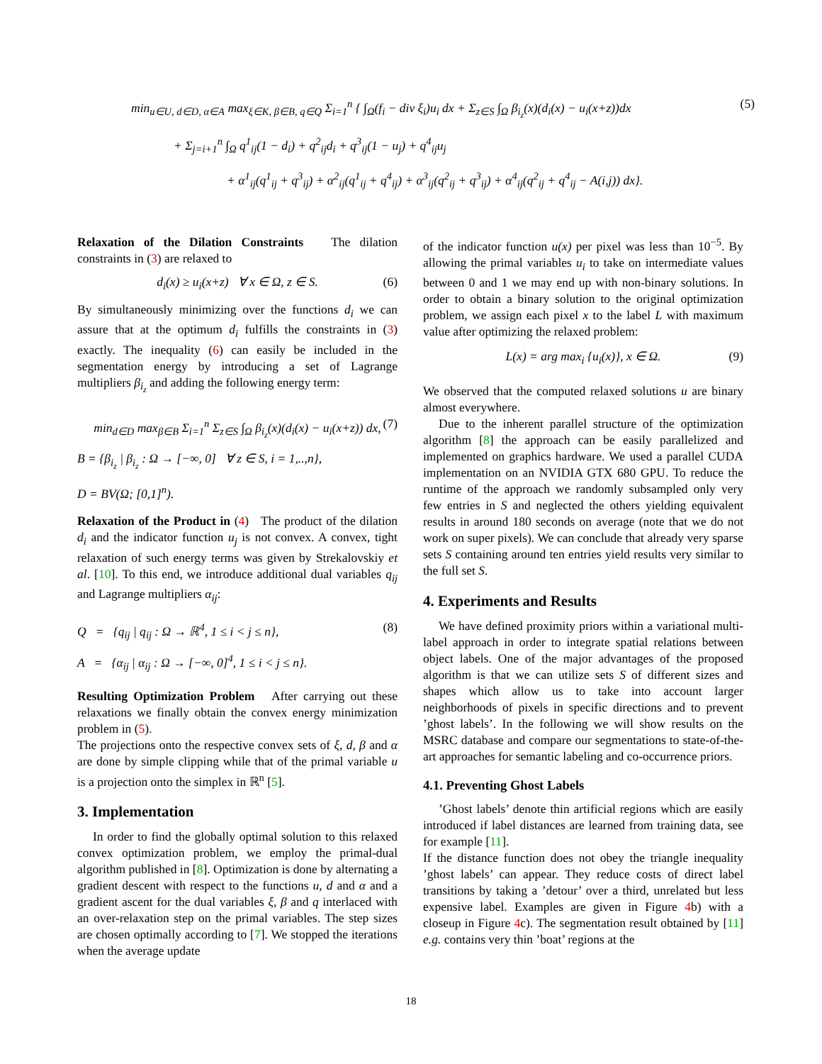min<sub>u∈U, d∈D, α∈A</sub> max<sub>ξ∈K, β∈B, q∈Q</sub> Σ<sub>i=1</sub><sup>n</sup> { ∫<sub>Ω</sub>(f<sub>i</sub> − div ξ<sub>i</sub>)u<sub>i</sub> dx + Σ<sub>z∈S</sub> ∫<sub>Ω</sub> β<sub>i<sub>z</sub></sub>(x)(d<sub>i</sub>(x) − u<sub>i</sub>(x+z))dx (5)
+ Σ<sub>j=i+1</sub><sup>n</sup> ∫<sub>Ω</sub> q<sup>1</sup><sub>ij</sub>(1 − d<sub>i</sub>) + q<sup>2</sup><sub>ij</sub>d<sub>i</sub> + q<sup>3</sup><sub>ij</sub>(1 − u<sub>j</sub>) + q<sup>4</sup><sub>ij</sub>u<sub>j</sub>
+ α<sup>1</sup><sub>ij</sub>(q<sup>1</sup><sub>ij</sub> + q<sup>3</sup><sub>ij</sub>) + α<sup>2</sup><sub>ij</sub>(q<sup>1</sup><sub>ij</sub> + q<sup>4</sup><sub>ij</sub>) + α<sup>3</sup><sub>ij</sub>(q<sup>2</sup><sub>ij</sub> + q<sup>3</sup><sub>ij</sub>) + α<sup>4</sup><sub>ij</sub>(q<sup>2</sup><sub>ij</sub> + q<sup>4</sup><sub>ij</sub> − A(i,j)) dx}.
Relaxation of the Dilation Constraints The dilation constraints in (3) are relaxed to
d<sub>i</sub>(x) ≥ u<sub>i</sub>(x+z) ∀ x ∈ Ω, z ∈ S. (6)
By simultaneously minimizing over the functions d<sub>i</sub> we can assure that at the optimum d<sub>i</sub> fulfills the constraints in (3) exactly. The inequality (6) can easily be included in the segmentation energy by introducing a set of Lagrange multipliers β<sub>i<sub>z</sub></sub> and adding the following energy term:
min<sub>d∈D</sub> max<sub>β∈B</sub> Σ<sub>i=1</sub><sup>n</sup> Σ<sub>z∈S</sub> ∫<sub>Ω</sub> β<sub>i<sub>z</sub></sub>(x)(d<sub>i</sub>(x) − u<sub>i</sub>(x+z)) dx, (7)
B = {β<sub>i<sub>z</sub></sub> | β<sub>i<sub>z</sub></sub> : Ω → [−∞, 0] ∀ z ∈ S, i = 1,..,n},
D = BV(Ω; [0,1]<sup>n</sup>).
Relaxation of the Product in (4) The product of the dilation d<sub>i</sub> and the indicator function u<sub>j</sub> is not convex. A convex, tight relaxation of such energy terms was given by Strekalovskiy et al. [10]. To this end, we introduce additional dual variables q<sub>ij</sub> and Lagrange multipliers α<sub>ij</sub>:
Q = {q<sub>ij</sub> | q<sub>ij</sub> : Ω → ℝ<sup>4</sup>, 1 ≤ i < j ≤ n}, (8)
A = {α<sub>ij</sub> | α<sub>ij</sub> : Ω → [−∞, 0]<sup>4</sup>, 1 ≤ i < j ≤ n}.
Resulting Optimization Problem After carrying out these relaxations we finally obtain the convex energy minimization problem in (5).
The projections onto the respective convex sets of ξ, d, β and α are done by simple clipping while that of the primal variable u is a projection onto the simplex in ℝ<sup>n</sup> [5].
3. Implementation
In order to find the globally optimal solution to this relaxed convex optimization problem, we employ the primal-dual algorithm published in [8]. Optimization is done by alternating a gradient descent with respect to the functions u, d and α and a gradient ascent for the dual variables ξ, β and q interlaced with an over-relaxation step on the primal variables. The step sizes are chosen optimally according to [7]. We stopped the iterations when the average update
of the indicator function u(x) per pixel was less than 10<sup>−5</sup>. By allowing the primal variables u<sub>i</sub> to take on intermediate values between 0 and 1 we may end up with non-binary solutions. In order to obtain a binary solution to the original optimization problem, we assign each pixel x to the label L with maximum value after optimizing the relaxed problem:
L(x) = arg max<sub>i</sub> {u<sub>i</sub>(x)}, x ∈ Ω. (9)
We observed that the computed relaxed solutions u are binary almost everywhere.
Due to the inherent parallel structure of the optimization algorithm [8] the approach can be easily parallelized and implemented on graphics hardware. We used a parallel CUDA implementation on an NVIDIA GTX 680 GPU. To reduce the runtime of the approach we randomly subsampled only very few entries in S and neglected the others yielding equivalent results in around 180 seconds on average (note that we do not work on super pixels). We can conclude that already very sparse sets S containing around ten entries yield results very similar to the full set S.
4. Experiments and Results
We have defined proximity priors within a variational multi-label approach in order to integrate spatial relations between object labels. One of the major advantages of the proposed algorithm is that we can utilize sets S of different sizes and shapes which allow us to take into account larger neighborhoods of pixels in specific directions and to prevent ’ghost labels’. In the following we will show results on the MSRC database and compare our segmentations to state-of-the-art approaches for semantic labeling and co-occurrence priors.
4.1. Preventing Ghost Labels
’Ghost labels’ denote thin artificial regions which are easily introduced if label distances are learned from training data, see for example [11].
If the distance function does not obey the triangle inequality ’ghost labels’ can appear. They reduce costs of direct label transitions by taking a ’detour’ over a third, unrelated but less expensive label. Examples are given in Figure 4b) with a closeup in Figure 4c). The segmentation result obtained by [11] e.g. contains very thin ’boat’ regions at the
18